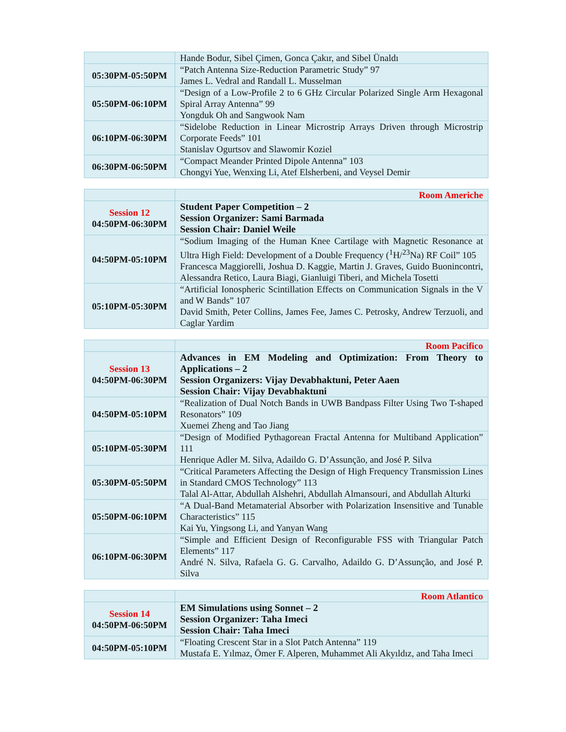| | Hande Bodur, Sibel Çimen, Gonca Çakır, and Sibel Ünaldı |
| 05:30PM-05:50PM | “Patch Antenna Size-Reduction Parametric Study” 97 James L. Vedral and Randall L. Musselman |
| 05:50PM-06:10PM | “Design of a Low-Profile 2 to 6 GHz Circular Polarized Single Arm Hexagonal Spiral Array Antenna” 99 Yongduk Oh and Sangwook Nam |
| 06:10PM-06:30PM | “Sidelobe Reduction in Linear Microstrip Arrays Driven through Microstrip Corporate Feeds” 101 Stanislav Ogurtsov and Slawomir Koziel |
| 06:30PM-06:50PM | “Compact Meander Printed Dipole Antenna” 103 Chongyi Yue, Wenxing Li, Atef Elsherbeni, and Veysel Demir |
| | Room Americhe |
| Session 12 04:50PM-06:30PM | Student Paper Competition – 2 Session Organizer: Sami Barmada Session Chair: Daniel Weile |
| 04:50PM-05:10PM | “Sodium Imaging of the Human Knee Cartilage with Magnetic Resonance at Ultra High Field: Development of a Double Frequency (<sup>1</sup>H/<sup>23</sup>Na) RF Coil” 105 Francesca Maggiorelli, Joshua D. Kaggie, Martin J. Graves, Guido Buonincontri, Alessandra Retico, Laura Biagi, Gianluigi Tiberi, and Michela Tosetti |
| 05:10PM-05:30PM | “Artificial Ionospheric Scintillation Effects on Communication Signals in the V and W Bands” 107 David Smith, Peter Collins, James Fee, James C. Petrosky, Andrew Terzuoli, and Caglar Yardim |
| | Room Pacifico |
| Session 13 04:50PM-06:30PM | Advances in EM Modeling and Optimization: From Theory to Applications – 2 Session Organizers: Vijay Devabhaktuni, Peter Aaen Session Chair: Vijay Devabhaktuni |
| 04:50PM-05:10PM | “Realization of Dual Notch Bands in UWB Bandpass Filter Using Two T-shaped Resonators” 109 Xuemei Zheng and Tao Jiang |
| 05:10PM-05:30PM | “Design of Modified Pythagorean Fractal Antenna for Multiband Application” 111 Henrique Adler M. Silva, Adaildo G. D’Assunção, and José P. Silva |
| 05:30PM-05:50PM | “Critical Parameters Affecting the Design of High Frequency Transmission Lines in Standard CMOS Technology” 113 Talal Al-Attar, Abdullah Alshehri, Abdullah Almansouri, and Abdullah Alturki |
| 05:50PM-06:10PM | “A Dual-Band Metamaterial Absorber with Polarization Insensitive and Tunable Characteristics” 115 Kai Yu, Yingsong Li, and Yanyan Wang |
| 06:10PM-06:30PM | “Simple and Efficient Design of Reconfigurable FSS with Triangular Patch Elements” 117 André N. Silva, Rafaela G. G. Carvalho, Adaildo G. D’Assunção, and José P. Silva |
| | Room Atlantico |
| Session 14 04:50PM-06:50PM | EM Simulations using Sonnet – 2 Session Organizer: Taha Imeci Session Chair: Taha Imeci |
| 04:50PM-05:10PM | “Floating Crescent Star in a Slot Patch Antenna” 119 Mustafa E. Yılmaz, Ömer F. Alperen, Muhammet Ali Akyıldız, and Taha Imeci |